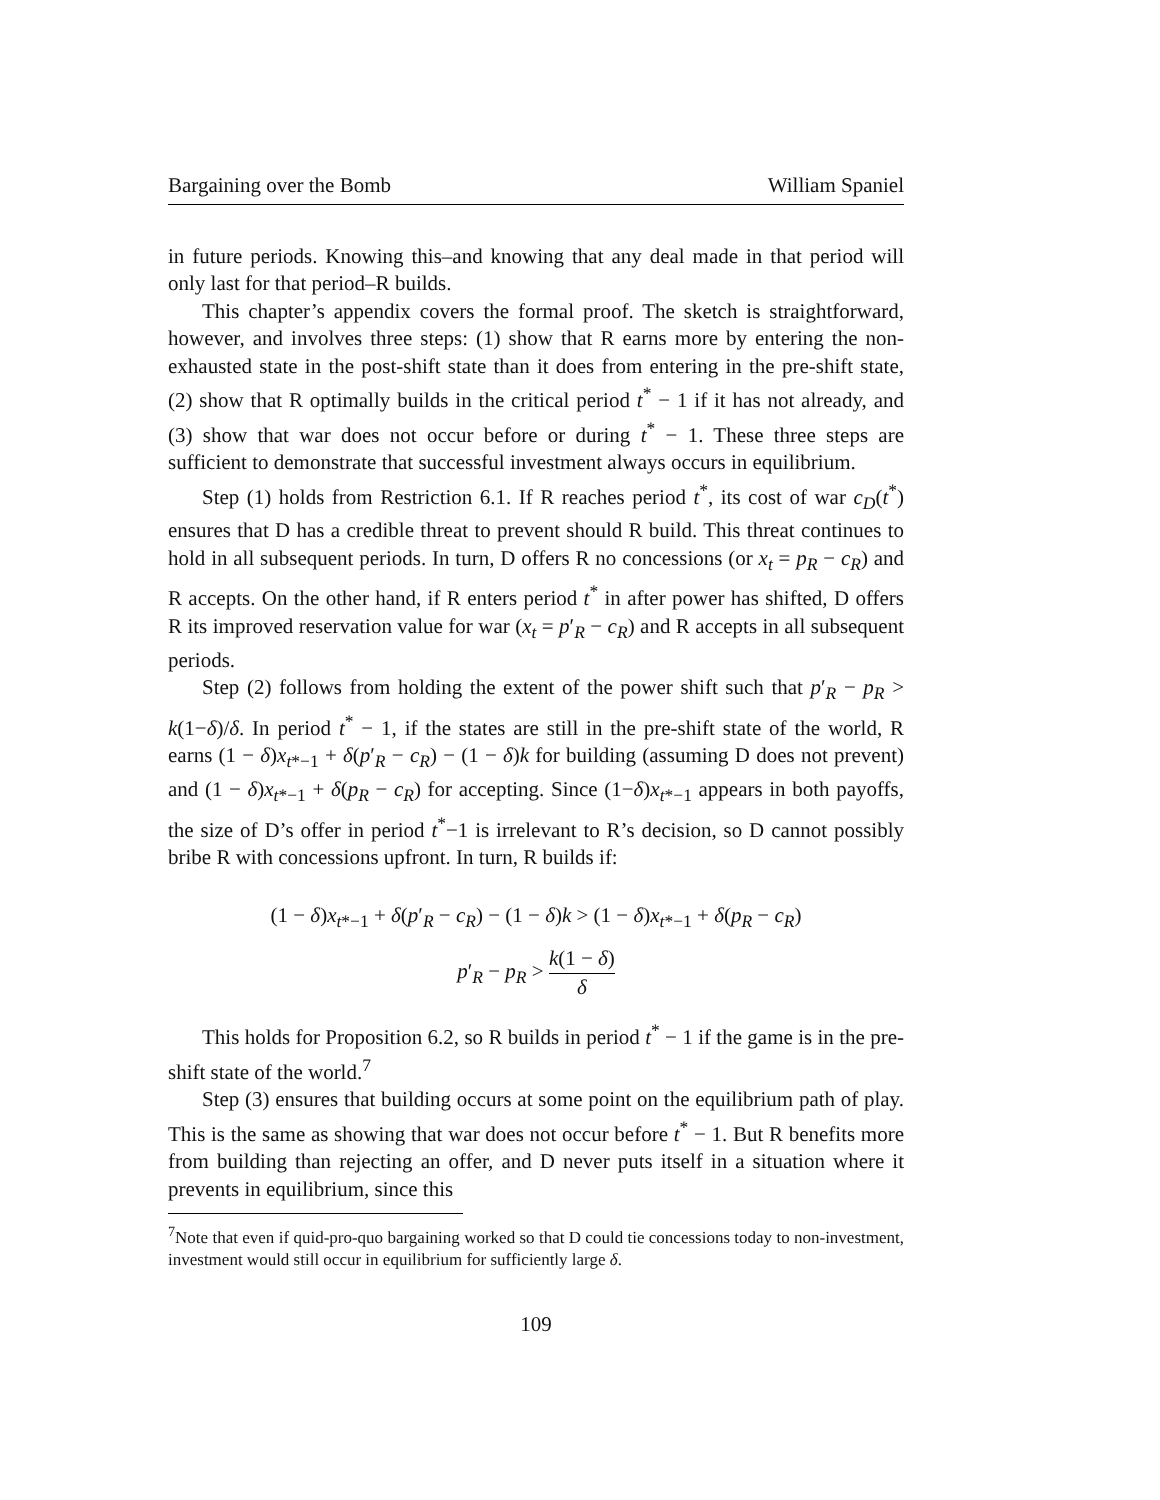Bargaining over the Bomb William Spaniel
in future periods. Knowing this–and knowing that any deal made in that period will only last for that period–R builds.
This chapter’s appendix covers the formal proof. The sketch is straightforward, however, and involves three steps: (1) show that R earns more by entering the non-exhausted state in the post-shift state than it does from entering in the pre-shift state, (2) show that R optimally builds in the critical period t<sup>*</sup> − 1 if it has not already, and (3) show that war does not occur before or during t<sup>*</sup> − 1. These three steps are sufficient to demonstrate that successful investment always occurs in equilibrium.
Step (1) holds from Restriction 6.1. If R reaches period t<sup>*</sup>, its cost of war c<sub>D</sub>(t<sup>*</sup>) ensures that D has a credible threat to prevent should R build. This threat continues to hold in all subsequent periods. In turn, D offers R no concessions (or x<sub>t</sub> = p<sub>R</sub> − c<sub>R</sub>) and R accepts. On the other hand, if R enters period t<sup>*</sup> in after power has shifted, D offers R its improved reservation value for war (x<sub>t</sub> = p′<sub>R</sub> − c<sub>R</sub>) and R accepts in all subsequent periods.
Step (2) follows from holding the extent of the power shift such that p′<sub>R</sub> − p<sub>R</sub> > k(1−δ)/δ. In period t<sup>*</sup> − 1, if the states are still in the pre-shift state of the world, R earns (1 − δ)x<sub>t*−1</sub> + δ(p′<sub>R</sub> − c<sub>R</sub>) − (1 − δ)k for building (assuming D does not prevent) and (1 − δ)x<sub>t*−1</sub> + δ(p<sub>R</sub> − c<sub>R</sub>) for accepting. Since (1−δ)x<sub>t*−1</sub> appears in both payoffs, the size of D’s offer in period t<sup>*</sup>−1 is irrelevant to R’s decision, so D cannot possibly bribe R with concessions upfront. In turn, R builds if:
(1 − δ)x<sub>t*−1</sub> + δ(p′<sub>R</sub> − c<sub>R</sub>) − (1 − δ)k > (1 − δ)x<sub>t*−1</sub> + δ(p<sub>R</sub> − c<sub>R</sub>)
p′<sub>R</sub> − p<sub>R</sub> > k(1 − δ) δ
This holds for Proposition 6.2, so R builds in period t<sup>*</sup> − 1 if the game is in the pre-shift state of the world.<sup>7</sup>
Step (3) ensures that building occurs at some point on the equilibrium path of play. This is the same as showing that war does not occur before t<sup>*</sup> − 1. But R benefits more from building than rejecting an offer, and D never puts itself in a situation where it prevents in equilibrium, since this
<sup>7</sup> Note that even if quid-pro-quo bargaining worked so that D could tie concessions today to non-investment, investment would still occur in equilibrium for sufficiently large δ.
109